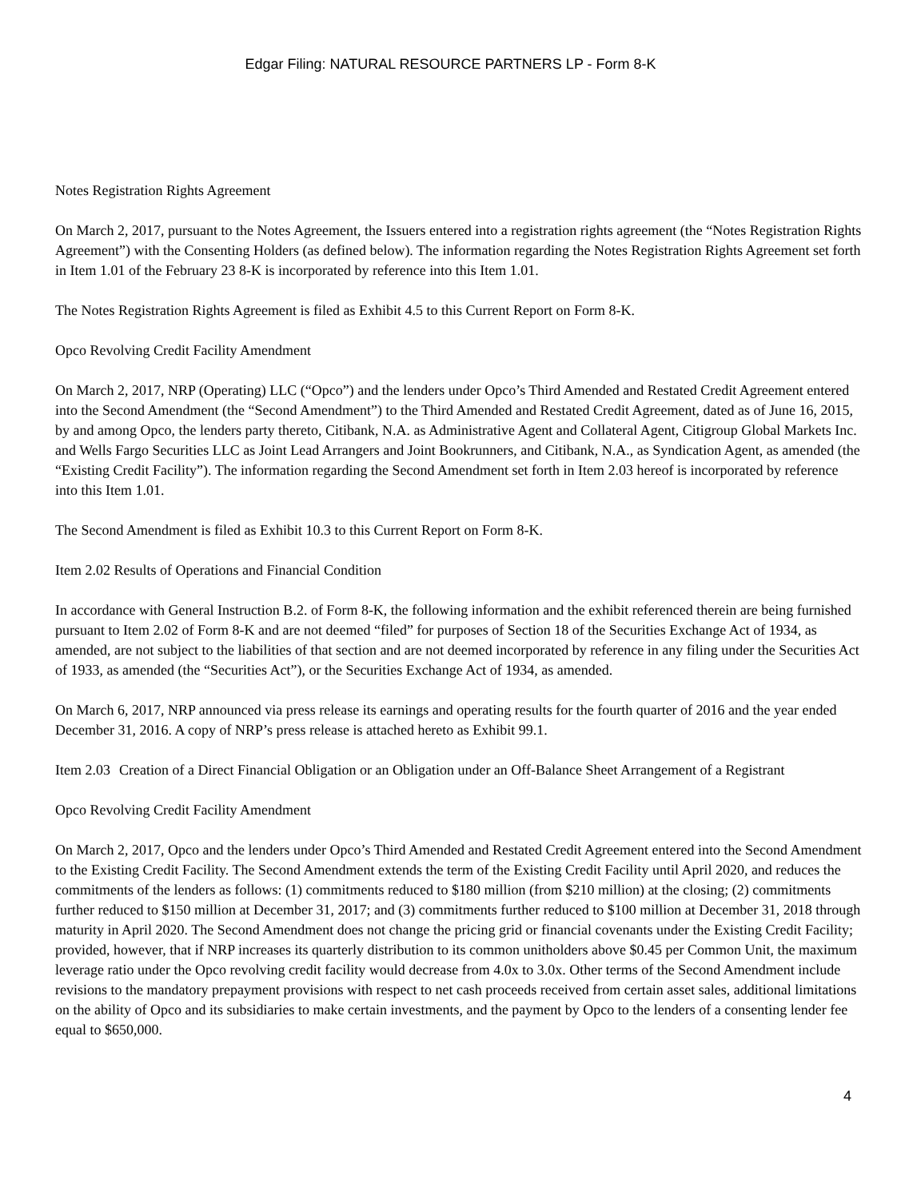Edgar Filing: NATURAL RESOURCE PARTNERS LP - Form 8-K
Notes Registration Rights Agreement
On March 2, 2017, pursuant to the Notes Agreement, the Issuers entered into a registration rights agreement (the “Notes Registration Rights Agreement”) with the Consenting Holders (as defined below). The information regarding the Notes Registration Rights Agreement set forth in Item 1.01 of the February 23 8-K is incorporated by reference into this Item 1.01.
The Notes Registration Rights Agreement is filed as Exhibit 4.5 to this Current Report on Form 8-K.
Opco Revolving Credit Facility Amendment
On March 2, 2017, NRP (Operating) LLC (“Opco”) and the lenders under Opco’s Third Amended and Restated Credit Agreement entered into the Second Amendment (the “Second Amendment”) to the Third Amended and Restated Credit Agreement, dated as of June 16, 2015, by and among Opco, the lenders party thereto, Citibank, N.A. as Administrative Agent and Collateral Agent, Citigroup Global Markets Inc. and Wells Fargo Securities LLC as Joint Lead Arrangers and Joint Bookrunners, and Citibank, N.A., as Syndication Agent, as amended (the “Existing Credit Facility”). The information regarding the Second Amendment set forth in Item 2.03 hereof is incorporated by reference into this Item 1.01.
The Second Amendment is filed as Exhibit 10.3 to this Current Report on Form 8-K.
Item 2.02 Results of Operations and Financial Condition
In accordance with General Instruction B.2. of Form 8-K, the following information and the exhibit referenced therein are being furnished pursuant to Item 2.02 of Form 8-K and are not deemed “filed” for purposes of Section 18 of the Securities Exchange Act of 1934, as amended, are not subject to the liabilities of that section and are not deemed incorporated by reference in any filing under the Securities Act of 1933, as amended (the “Securities Act”), or the Securities Exchange Act of 1934, as amended.
On March 6, 2017, NRP announced via press release its earnings and operating results for the fourth quarter of 2016 and the year ended December 31, 2016. A copy of NRP’s press release is attached hereto as Exhibit 99.1.
Item 2.03
Creation of a Direct Financial Obligation or an Obligation under an Off-Balance Sheet Arrangement of a Registrant
Opco Revolving Credit Facility Amendment
On March 2, 2017, Opco and the lenders under Opco’s Third Amended and Restated Credit Agreement entered into the Second Amendment to the Existing Credit Facility. The Second Amendment extends the term of the Existing Credit Facility until April 2020, and reduces the commitments of the lenders as follows: (1) commitments reduced to $180 million (from $210 million) at the closing; (2) commitments further reduced to $150 million at December 31, 2017; and (3) commitments further reduced to $100 million at December 31, 2018 through maturity in April 2020. The Second Amendment does not change the pricing grid or financial covenants under the Existing Credit Facility; provided, however, that if NRP increases its quarterly distribution to its common unitholders above $0.45 per Common Unit, the maximum leverage ratio under the Opco revolving credit facility would decrease from 4.0x to 3.0x. Other terms of the Second Amendment include revisions to the mandatory prepayment provisions with respect to net cash proceeds received from certain asset sales, additional limitations on the ability of Opco and its subsidiaries to make certain investments, and the payment by Opco to the lenders of a consenting lender fee equal to $650,000.
4